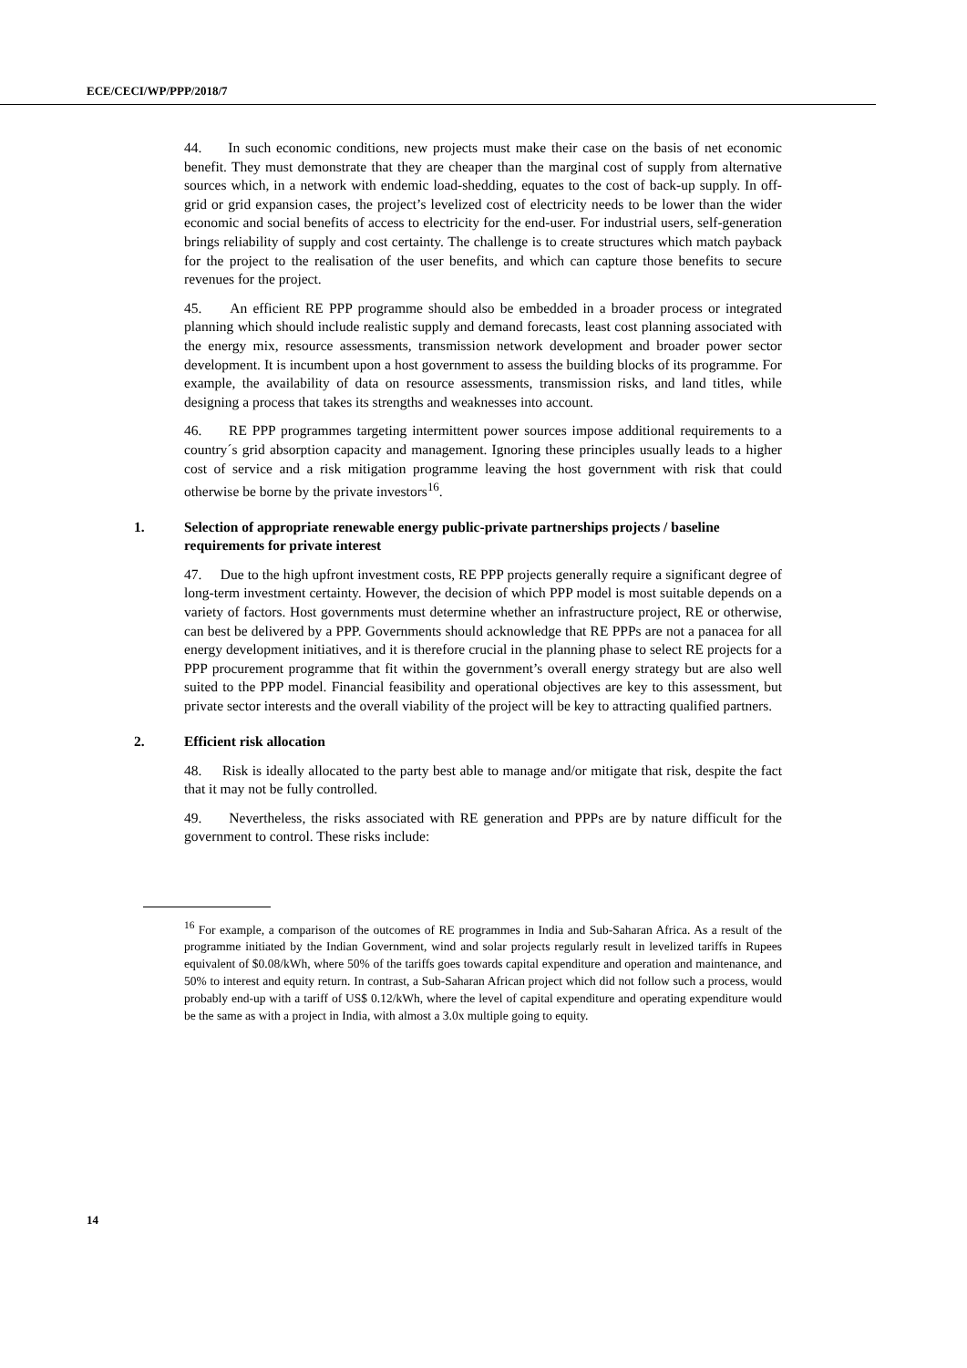ECE/CECI/WP/PPP/2018/7
44. In such economic conditions, new projects must make their case on the basis of net economic benefit. They must demonstrate that they are cheaper than the marginal cost of supply from alternative sources which, in a network with endemic load-shedding, equates to the cost of back-up supply. In off-grid or grid expansion cases, the project’s levelized cost of electricity needs to be lower than the wider economic and social benefits of access to electricity for the end-user. For industrial users, self-generation brings reliability of supply and cost certainty. The challenge is to create structures which match payback for the project to the realisation of the user benefits, and which can capture those benefits to secure revenues for the project.
45. An efficient RE PPP programme should also be embedded in a broader process or integrated planning which should include realistic supply and demand forecasts, least cost planning associated with the energy mix, resource assessments, transmission network development and broader power sector development. It is incumbent upon a host government to assess the building blocks of its programme. For example, the availability of data on resource assessments, transmission risks, and land titles, while designing a process that takes its strengths and weaknesses into account.
46. RE PPP programmes targeting intermittent power sources impose additional requirements to a country´s grid absorption capacity and management. Ignoring these principles usually leads to a higher cost of service and a risk mitigation programme leaving the host government with risk that could otherwise be borne by the private investors<sup>16</sup>.
1. Selection of appropriate renewable energy public-private partnerships projects / baseline requirements for private interest
47. Due to the high upfront investment costs, RE PPP projects generally require a significant degree of long-term investment certainty. However, the decision of which PPP model is most suitable depends on a variety of factors. Host governments must determine whether an infrastructure project, RE or otherwise, can best be delivered by a PPP. Governments should acknowledge that RE PPPs are not a panacea for all energy development initiatives, and it is therefore crucial in the planning phase to select RE projects for a PPP procurement programme that fit within the government’s overall energy strategy but are also well suited to the PPP model. Financial feasibility and operational objectives are key to this assessment, but private sector interests and the overall viability of the project will be key to attracting qualified partners.
2. Efficient risk allocation
48. Risk is ideally allocated to the party best able to manage and/or mitigate that risk, despite the fact that it may not be fully controlled.
49. Nevertheless, the risks associated with RE generation and PPPs are by nature difficult for the government to control. These risks include:
<sup>16</sup> For example, a comparison of the outcomes of RE programmes in India and Sub-Saharan Africa. As a result of the programme initiated by the Indian Government, wind and solar projects regularly result in levelized tariffs in Rupees equivalent of $0.08/kWh, where 50% of the tariffs goes towards capital expenditure and operation and maintenance, and 50% to interest and equity return. In contrast, a Sub-Saharan African project which did not follow such a process, would probably end-up with a tariff of US$ 0.12/kWh, where the level of capital expenditure and operating expenditure would be the same as with a project in India, with almost a 3.0x multiple going to equity.
14